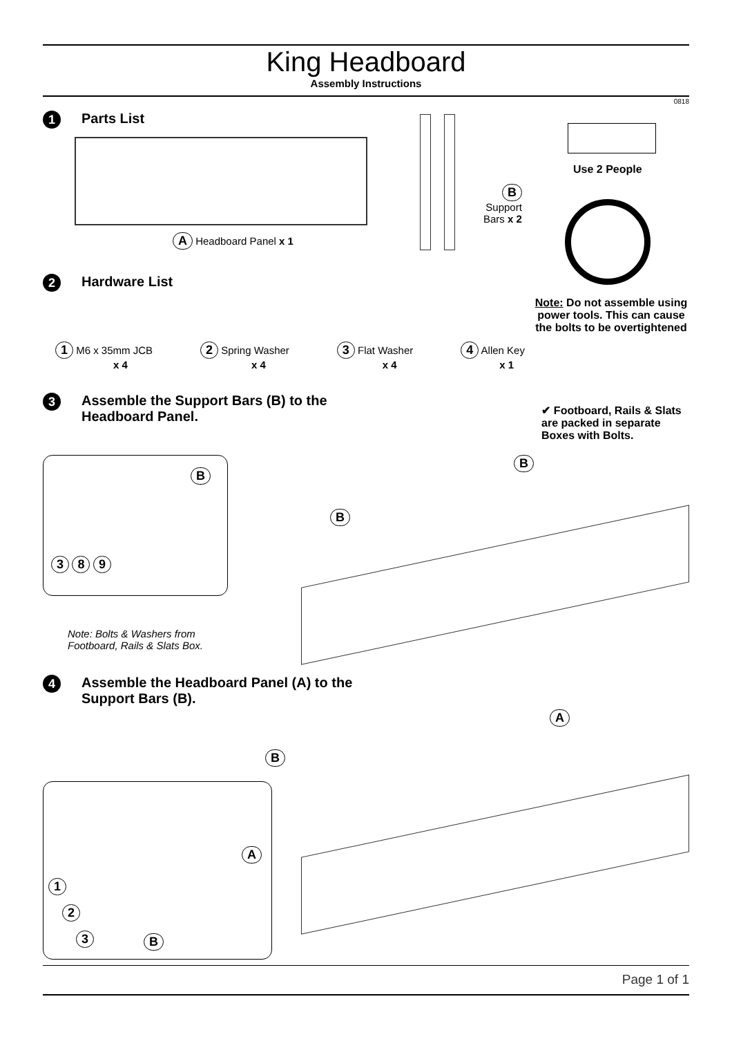King Headboard
Assembly Instructions
0818
1 Parts List
A Headboard Panel x 1
B
Support
Bars x 2
Use 2 People
Note: Do not assemble using power tools. This can cause the bolts to be overtightened
2 Hardware List
1 M6 x 35mm JCB
x 4
2 Spring Washer
x 4
3 Flat Washer
x 4
4 Allen Key
x 1
3 Assemble the Support Bars (B) to the
Headboard Panel.
✔ Footboard, Rails & Slats
are packed in separate
Boxes with Bolts.
B
3 8 9
B
B
Note: Bolts & Washers from
Footboard, Rails & Slats Box.
4 Assemble the Headboard Panel (A) to the
Support Bars (B).
A
B
A
1
2
3 B
Page 1 of 1